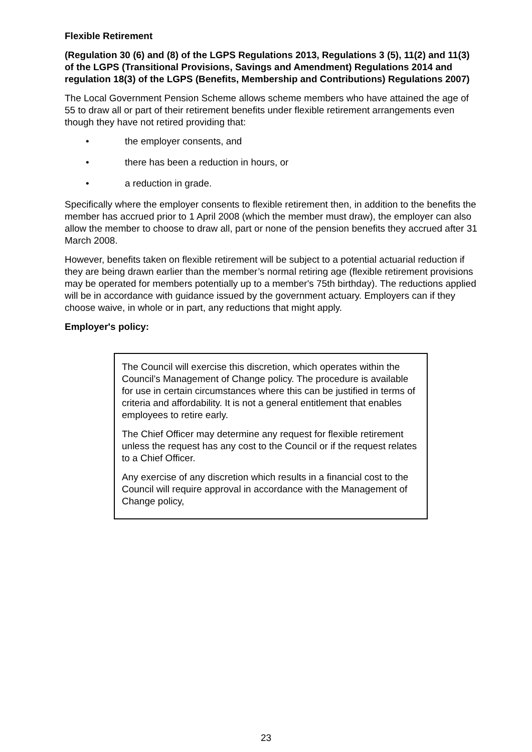Flexible Retirement
(Regulation 30 (6) and (8) of the LGPS Regulations 2013, Regulations 3 (5), 11(2) and 11(3) of the LGPS (Transitional Provisions, Savings and Amendment) Regulations 2014 and regulation 18(3) of the LGPS (Benefits, Membership and Contributions) Regulations 2007)
The Local Government Pension Scheme allows scheme members who have attained the age of 55 to draw all or part of their retirement benefits under flexible retirement arrangements even though they have not retired providing that:
• the employer consents, and
• there has been a reduction in hours, or
• a reduction in grade.
Specifically where the employer consents to flexible retirement then, in addition to the benefits the member has accrued prior to 1 April 2008 (which the member must draw), the employer can also allow the member to choose to draw all, part or none of the pension benefits they accrued after 31 March 2008.
However, benefits taken on flexible retirement will be subject to a potential actuarial reduction if they are being drawn earlier than the member’s normal retiring age (flexible retirement provisions may be operated for members potentially up to a member's 75th birthday). The reductions applied will be in accordance with guidance issued by the government actuary. Employers can if they choose waive, in whole or in part, any reductions that might apply.
Employer's policy:
The Council will exercise this discretion, which operates within the Council’s Management of Change policy. The procedure is available for use in certain circumstances where this can be justified in terms of criteria and affordability. It is not a general entitlement that enables employees to retire early.
The Chief Officer may determine any request for flexible retirement unless the request has any cost to the Council or if the request relates to a Chief Officer.
Any exercise of any discretion which results in a financial cost to the Council will require approval in accordance with the Management of Change policy,
23